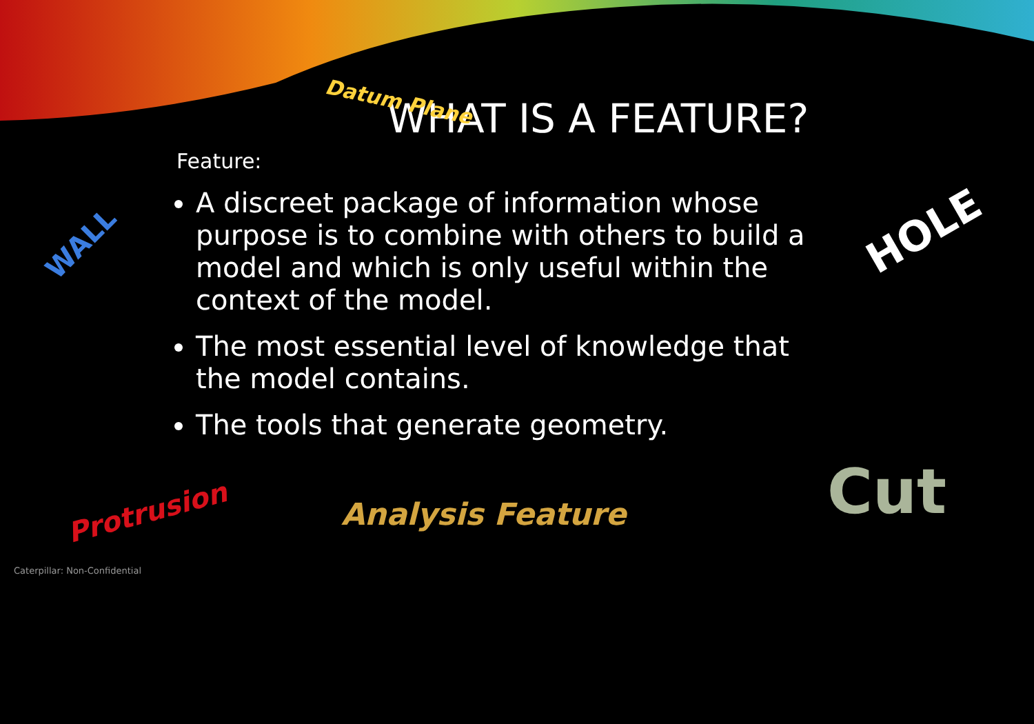Datum Plane
WHAT IS A FEATURE?
Feature:
A discreet package of information whose purpose is to combine with others to build a model and which is only useful within the context of the model.
The most essential level of knowledge that the model contains.
The tools that generate geometry.
WALL HOLE
Protrusion Analysis Feature Cut
Caterpillar: Non-Confidential